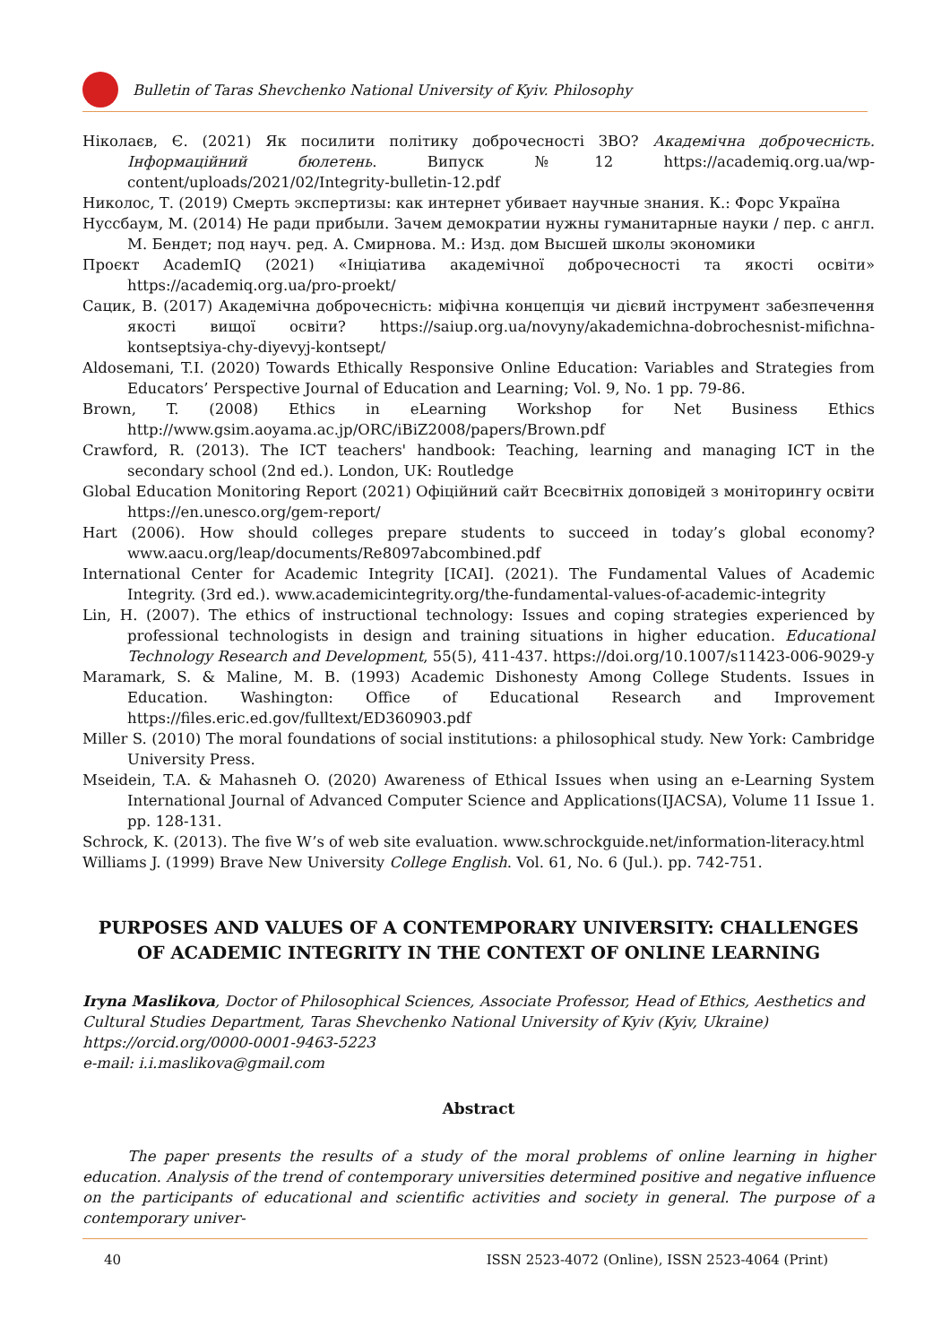Bulletin of Taras Shevchenko National University of Kyiv. Philosophy
Ніколаєв, Є. (2021) Як посилити політику доброчесності ЗВО? Академічна доброчесність. Інформаційний бюлетень. Випуск №12 https://academiq.org.ua/wp-content/uploads/2021/02/Integrity-bulletin-12.pdf
Николос, Т. (2019) Смерть экспертизы: как интернет убивает научные знания. К.: Форс Україна
Нуссбаум, М. (2014) Не ради прибыли. Зачем демократии нужны гуманитарные науки / пер. с англ. М. Бендет; под науч. ред. А. Смирнова. М.: Изд. дом Высшей школы экономики
Проєкт AcademIQ (2021) «Ініціатива академічної доброчесності та якості освіти» https://academiq.org.ua/pro-proekt/
Сацик, В. (2017) Академічна доброчесність: міфічна концепція чи дієвий інструмент забезпечення якості вищої освіти? https://saiup.org.ua/novyny/akademichna-dobrochesnist-mifichna-kontseptsiya-chy-diyevyj-kontsept/
Aldosemani, T.I. (2020) Towards Ethically Responsive Online Education: Variables and Strategies from Educators’ Perspective Journal of Education and Learning; Vol. 9, No. 1 pp. 79-86.
Brown, T. (2008) Ethics in eLearning Workshop for Net Business Ethics http://www.gsim.aoyama.ac.jp/ORC/iBiZ2008/papers/Brown.pdf
Crawford, R. (2013). The ICT teachers' handbook: Teaching, learning and managing ICT in the secondary school (2nd ed.). London, UK: Routledge
Global Education Monitoring Report (2021) Офіційний сайт Всесвітніх доповідей з моніторингу освіти https://en.unesco.org/gem-report/
Hart (2006). How should colleges prepare students to succeed in today’s global economy? www.aacu.org/leap/documents/Re8097abcombined.pdf
International Center for Academic Integrity [ICAI]. (2021). The Fundamental Values of Academic Integrity. (3rd ed.). www.academicintegrity.org/the-fundamental-values-of-academic-integrity
Lin, H. (2007). The ethics of instructional technology: Issues and coping strategies experienced by professional technologists in design and training situations in higher education. Educational Technology Research and Development, 55(5), 411-437. https://doi.org/10.1007/s11423-006-9029-y
Maramark, S. & Maline, M. B. (1993) Academic Dishonesty Among College Students. Issues in Education. Washington: Office of Educational Research and Improvement https://files.eric.ed.gov/fulltext/ED360903.pdf
Miller S. (2010) The moral foundations of social institutions: a philosophical study. New York: Cambridge University Press.
Mseidein, T.A. & Mahasneh O. (2020) Awareness of Ethical Issues when using an e-Learning System International Journal of Advanced Computer Science and Applications(IJACSA), Volume 11 Issue 1. pp. 128-131.
Schrock, K. (2013). The five W’s of web site evaluation. www.schrockguide.net/information-literacy.html
Williams J. (1999) Brave New University College English. Vol. 61, No. 6 (Jul.). pp. 742-751.
PURPOSES AND VALUES OF A CONTEMPORARY UNIVERSITY: CHALLENGES OF ACADEMIC INTEGRITY IN THE CONTEXT OF ONLINE LEARNING
Iryna Maslikova, Doctor of Philosophical Sciences, Associate Professor, Head of Ethics, Aesthetics and Cultural Studies Department, Taras Shevchenko National University of Kyiv (Kyiv, Ukraine)
https://orcid.org/0000-0001-9463-5223
e-mail: i.i.maslikova@gmail.com
Abstract
The paper presents the results of a study of the moral problems of online learning in higher education. Analysis of the trend of contemporary universities determined positive and negative influence on the participants of educational and scientific activities and society in general. The purpose of a contemporary univer-
40 ISSN 2523-4072 (Online), ISSN 2523-4064 (Print)